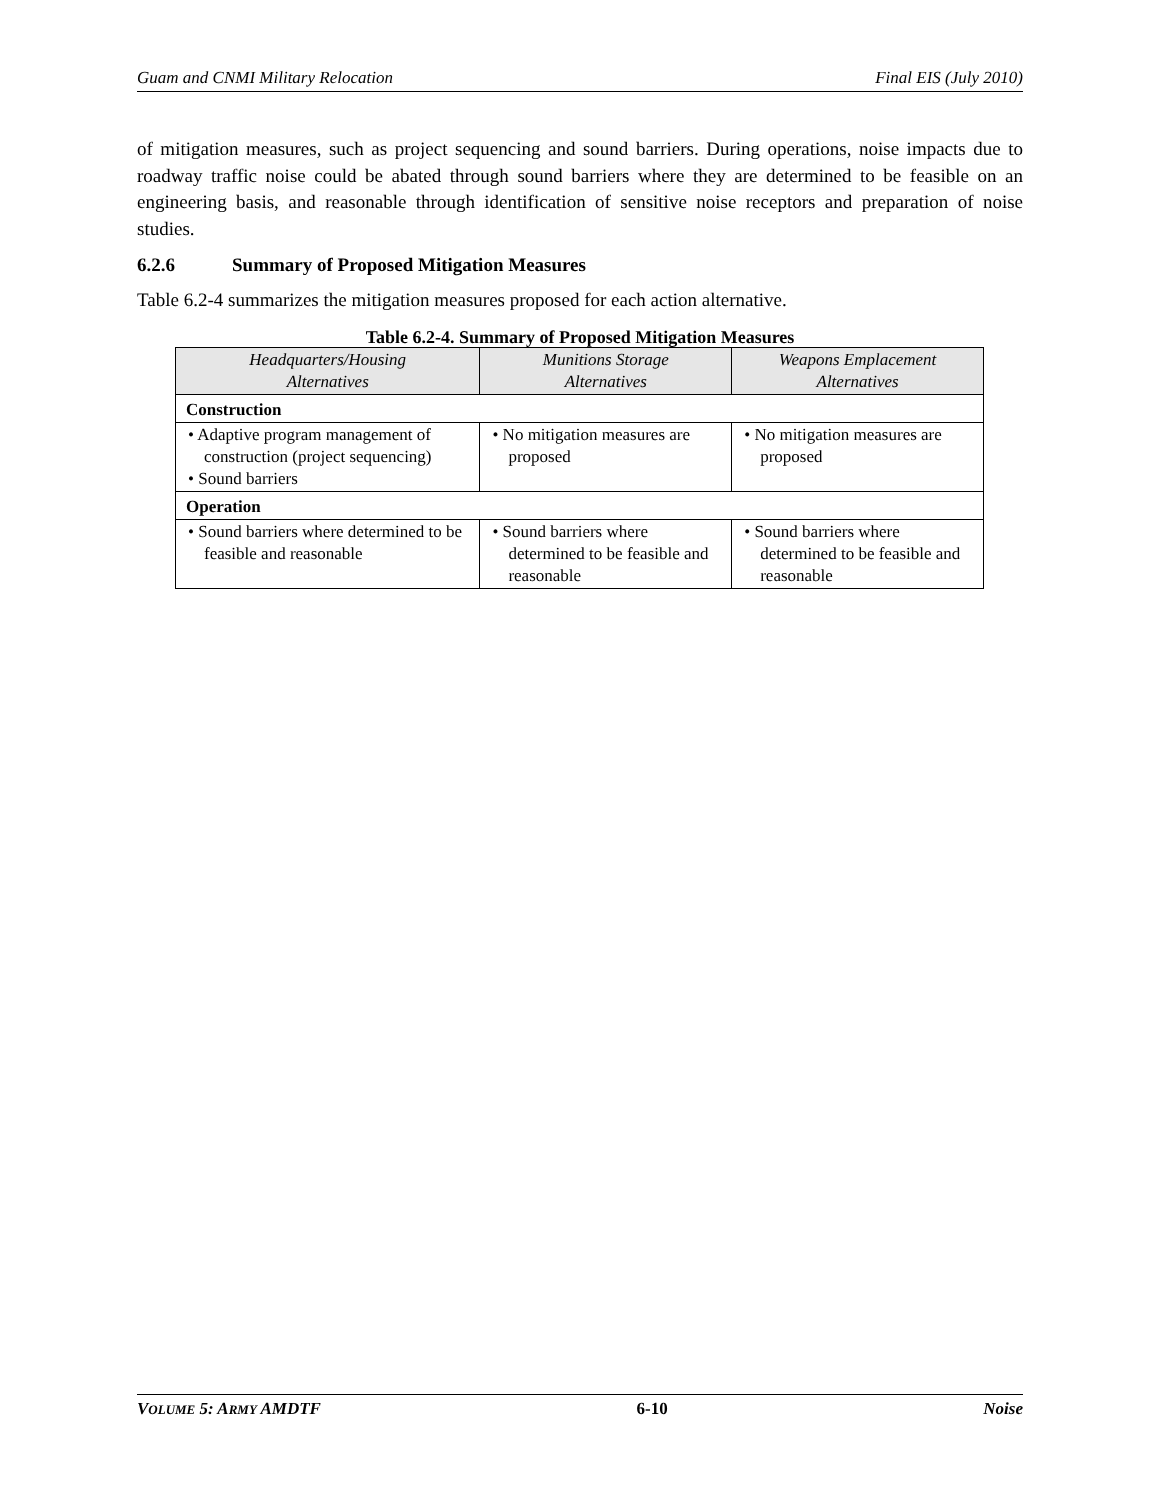Guam and CNMI Military Relocation Final EIS (July 2010)
of mitigation measures, such as project sequencing and sound barriers. During operations, noise impacts due to roadway traffic noise could be abated through sound barriers where they are determined to be feasible on an engineering basis, and reasonable through identification of sensitive noise receptors and preparation of noise studies.
6.2.6 Summary of Proposed Mitigation Measures
Table 6.2-4 summarizes the mitigation measures proposed for each action alternative.
Table 6.2-4. Summary of Proposed Mitigation Measures
| Headquarters/Housing Alternatives | Munitions Storage Alternatives | Weapons Emplacement Alternatives |
| --- | --- | --- |
| Construction | | |
| • Adaptive program management of construction (project sequencing) • Sound barriers | • No mitigation measures are proposed | • No mitigation measures are proposed |
| Operation | | |
| • Sound barriers where determined to be feasible and reasonable | • Sound barriers where determined to be feasible and reasonable | • Sound barriers where determined to be feasible and reasonable |
VOLUME 5: ARMY AMDTF 6-10 Noise